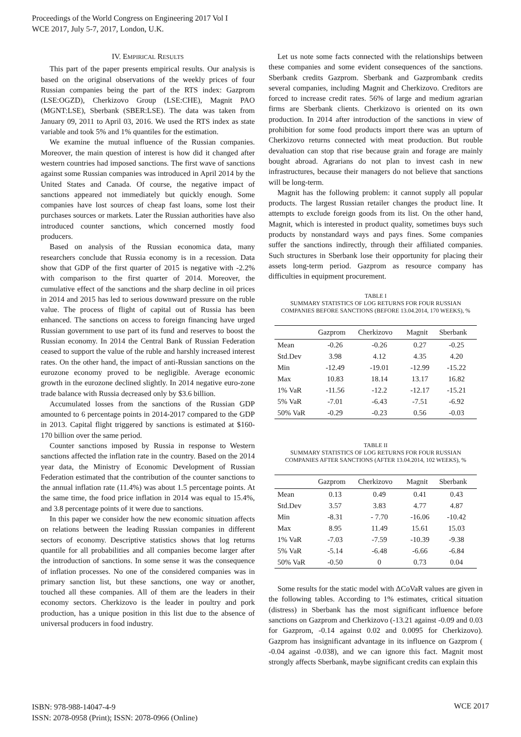Proceedings of the World Congress on Engineering 2017 Vol I
WCE 2017, July 5-7, 2017, London, U.K.
IV. EMPIRICAL RESULTS
This part of the paper presents empirical results. Our analysis is based on the original observations of the weekly prices of four Russian companies being the part of the RTS index: Gazprom (LSE:OGZD), Cherkizovo Group (LSE:CHE), Magnit PAO (MGNT:LSE), Sberbank (SBER:LSE). The data was taken from January 09, 2011 to April 03, 2016. We used the RTS index as state variable and took 5% and 1% quantiles for the estimation.
We examine the mutual influence of the Russian companies. Moreover, the main question of interest is how did it changed after western countries had imposed sanctions. The first wave of sanctions against some Russian companies was introduced in April 2014 by the United States and Canada. Of course, the negative impact of sanctions appeared not immediately but quickly enough. Some companies have lost sources of cheap fast loans, some lost their purchases sources or markets. Later the Russian authorities have also introduced counter sanctions, which concerned mostly food producers.
Based on analysis of the Russian economica data, many researchers conclude that Russia economy is in a recession. Data show that GDP of the first quarter of 2015 is negative with -2.2% with comparison to the first quarter of 2014. Moreover, the cumulative effect of the sanctions and the sharp decline in oil prices in 2014 and 2015 has led to serious downward pressure on the ruble value. The process of flight of capital out of Russia has been enhanced. The sanctions on access to foreign financing have urged Russian government to use part of its fund and reserves to boost the Russian economy. In 2014 the Central Bank of Russian Federation ceased to support the value of the ruble and harshly increased interest rates. On the other hand, the impact of anti-Russian sanctions on the eurozone economy proved to be negligible. Average economic growth in the eurozone declined slightly. In 2014 negative euro-zone trade balance with Russia decreased only by $3.6 billion.
Accumulated losses from the sanctions of the Russian GDP amounted to 6 percentage points in 2014-2017 compared to the GDP in 2013. Capital flight triggered by sanctions is estimated at $160-170 billion over the same period.
Counter sanctions imposed by Russia in response to Western sanctions affected the inflation rate in the country. Based on the 2014 year data, the Ministry of Economic Development of Russian Federation estimated that the contribution of the counter sanctions to the annual inflation rate (11.4%) was about 1.5 percentage points. At the same time, the food price inflation in 2014 was equal to 15.4%, and 3.8 percentage points of it were due to sanctions.
In this paper we consider how the new economic situation affects on relations between the leading Russian companies in different sectors of economy. Descriptive statistics shows that log returns quantile for all probabilities and all companies become larger after the introduction of sanctions. In some sense it was the consequence of inflation processes. No one of the considered companies was in primary sanction list, but these sanctions, one way or another, touched all these companies. All of them are the leaders in their economy sectors. Cherkizovo is the leader in poultry and pork production, has a unique position in this list due to the absence of universal producers in food industry.
Let us note some facts connected with the relationships between these companies and some evident consequences of the sanctions. Sberbank credits Gazprom. Sberbank and Gazprombank credits several companies, including Magnit and Cherkizovo. Creditors are forced to increase credit rates. 56% of large and medium agrarian firms are Sberbank clients. Cherkizovo is oriented on its own production. In 2014 after introduction of the sanctions in view of prohibition for some food products import there was an upturn of Cherkizovo returns connected with meat production. But rouble devaluation can stop that rise because grain and forage are mainly bought abroad. Agrarians do not plan to invest cash in new infrastructures, because their managers do not believe that sanctions will be long-term.
Magnit has the following problem: it cannot supply all popular products. The largest Russian retailer changes the product line. It attempts to exclude foreign goods from its list. On the other hand, Magnit, which is interested in product quality, sometimes buys such products by nonstandard ways and pays fines. Some companies suffer the sanctions indirectly, through their affiliated companies. Such structures in Sberbank lose their opportunity for placing their assets long-term period. Gazprom as resource company has difficulties in equipment procurement.
TABLE I
SUMMARY STATISTICS OF LOG RETURNS FOR FOUR RUSSIAN
COMPANIES BEFORE SANCTIONS (BEFORE 13.04.2014, 170 WEEKS), %
| | Gazprom | Cherkizovo | Magnit | Sberbank |
| --- | --- | --- | --- | --- |
| Mean | -0.26 | -0.26 | 0.27 | -0.25 |
| Std.Dev | 3.98 | 4.12 | 4.35 | 4.20 |
| Min | -12.49 | -19.01 | -12.99 | -15.22 |
| Max | 10.83 | 18.14 | 13.17 | 16.82 |
| 1% VaR | -11.56 | -12.2 | -12.17 | -15.21 |
| 5% VaR | -7.01 | -6.43 | -7.51 | -6.92 |
| 50% VaR | -0.29 | -0.23 | 0.56 | -0.03 |
TABLE II
SUMMARY STATISTICS OF LOG RETURNS FOR FOUR RUSSIAN
COMPANIES AFTER SANCTIONS (AFTER 13.04.2014, 102 WEEKS), %
| | Gazprom | Cherkizovo | Magnit | Sberbank |
| --- | --- | --- | --- | --- |
| Mean | 0.13 | 0.49 | 0.41 | 0.43 |
| Std.Dev | 3.57 | 3.83 | 4.77 | 4.87 |
| Min | -8.31 | - 7.70 | -16.06 | -10.42 |
| Max | 8.95 | 11.49 | 15.61 | 15.03 |
| 1% VaR | -7.03 | -7.59 | -10.39 | -9.38 |
| 5% VaR | -5.14 | -6.48 | -6.66 | -6.84 |
| 50% VaR | -0.50 | 0 | 0.73 | 0.04 |
Some results for the static model with ΔCoVaR values are given in the following tables. According to 1% estimates, critical situation (distress) in Sberbank has the most significant influence before sanctions on Gazprom and Cherkizovo (-13.21 against -0.09 and 0.03 for Gazprom, -0.14 against 0.02 and 0.0095 for Cherkizovo). Gazprom has insignificant advantage in its influence on Gazprom ( -0.04 against -0.038), and we can ignore this fact. Magnit most strongly affects Sberbank, maybe significant credits can explain this
ISBN: 978-988-14047-4-9
ISSN: 2078-0958 (Print); ISSN: 2078-0966 (Online)
WCE 2017